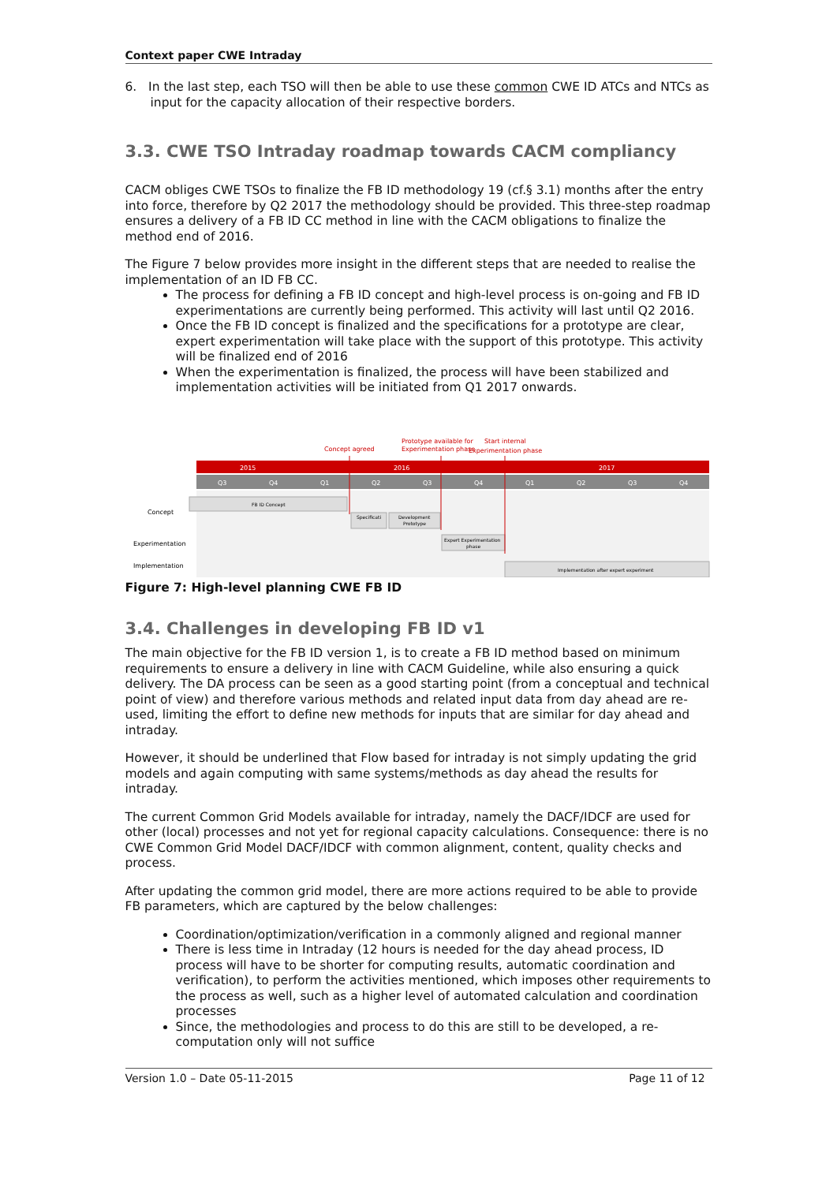Context paper CWE Intraday
6. In the last step, each TSO will then be able to use these common CWE ID ATCs and NTCs as input for the capacity allocation of their respective borders.
3.3. CWE TSO Intraday roadmap towards CACM compliancy
CACM obliges CWE TSOs to finalize the FB ID methodology 19 (cf.§ 3.1) months after the entry into force, therefore by Q2 2017 the methodology should be provided. This three-step roadmap ensures a delivery of a FB ID CC method in line with the CACM obligations to finalize the method end of 2016.
The Figure 7 below provides more insight in the different steps that are needed to realise the implementation of an ID FB CC.
The process for defining a FB ID concept and high-level process is on-going and FB ID experimentations are currently being performed. This activity will last until Q2 2016.
Once the FB ID concept is finalized and the specifications for a prototype are clear, expert experimentation will take place with the support of this prototype. This activity will be finalized end of 2016
When the experimentation is finalized, the process will have been stabilized and implementation activities will be initiated from Q1 2017 onwards.
Concept agreed
Prototype available for
Experimentation phase
Start internal
Experimentation phase
2015
2016
2017
Q3
Q4
Q1
Q2
Q3
Q4
Q1
Q2
Q3
Q4
Concept
Experimentation
Implementation
FB ID Concept
Specificati
Development
Prototype
Expert Experimentation
phase
Implementation after expert experiment
Figure 7: High-level planning CWE FB ID
3.4. Challenges in developing FB ID v1
The main objective for the FB ID version 1, is to create a FB ID method based on minimum requirements to ensure a delivery in line with CACM Guideline, while also ensuring a quick delivery. The DA process can be seen as a good starting point (from a conceptual and technical point of view) and therefore various methods and related input data from day ahead are re-used, limiting the effort to define new methods for inputs that are similar for day ahead and intraday.
However, it should be underlined that Flow based for intraday is not simply updating the grid models and again computing with same systems/methods as day ahead the results for intraday.
The current Common Grid Models available for intraday, namely the DACF/IDCF are used for other (local) processes and not yet for regional capacity calculations. Consequence: there is no CWE Common Grid Model DACF/IDCF with common alignment, content, quality checks and process.
After updating the common grid model, there are more actions required to be able to provide FB parameters, which are captured by the below challenges:
Coordination/optimization/verification in a commonly aligned and regional manner
There is less time in Intraday (12 hours is needed for the day ahead process, ID process will have to be shorter for computing results, automatic coordination and verification), to perform the activities mentioned, which imposes other requirements to the process as well, such as a higher level of automated calculation and coordination processes
Since, the methodologies and process to do this are still to be developed, a re-computation only will not suffice
Version 1.0 – Date 05-11-2015 Page 11 of 12